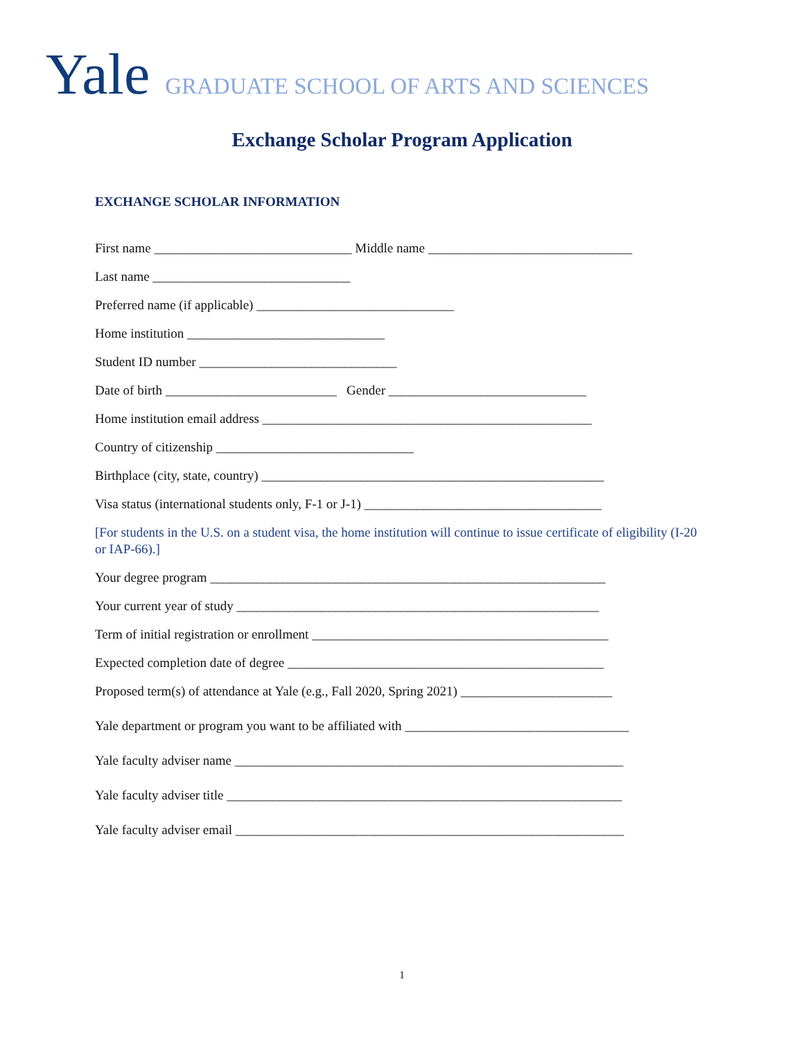Yale GRADUATE SCHOOL OF ARTS AND SCIENCES
Exchange Scholar Program Application
EXCHANGE SCHOLAR INFORMATION
First name ______________________________ Middle name _______________________________
Last name ______________________________
Preferred name (if applicable) ______________________________
Home institution ______________________________
Student ID number ______________________________
Date of birth __________________________ Gender ______________________________
Home institution email address __________________________________________________
Country of citizenship ______________________________
Birthplace (city, state, country) ____________________________________________________
Visa status (international students only, F-1 or J-1) ____________________________________
[For students in the U.S. on a student visa, the home institution will continue to issue certificate of eligibility (I-20 or IAP-66).]
Your degree program ____________________________________________________________
Your current year of study _______________________________________________________
Term of initial registration or enrollment _____________________________________________
Expected completion date of degree ________________________________________________
Proposed term(s) of attendance at Yale (e.g., Fall 2020, Spring 2021) _______________________
Yale department or program you want to be affiliated with __________________________________
Yale faculty adviser name ___________________________________________________________
Yale faculty adviser title ____________________________________________________________
Yale faculty adviser email ___________________________________________________________
1